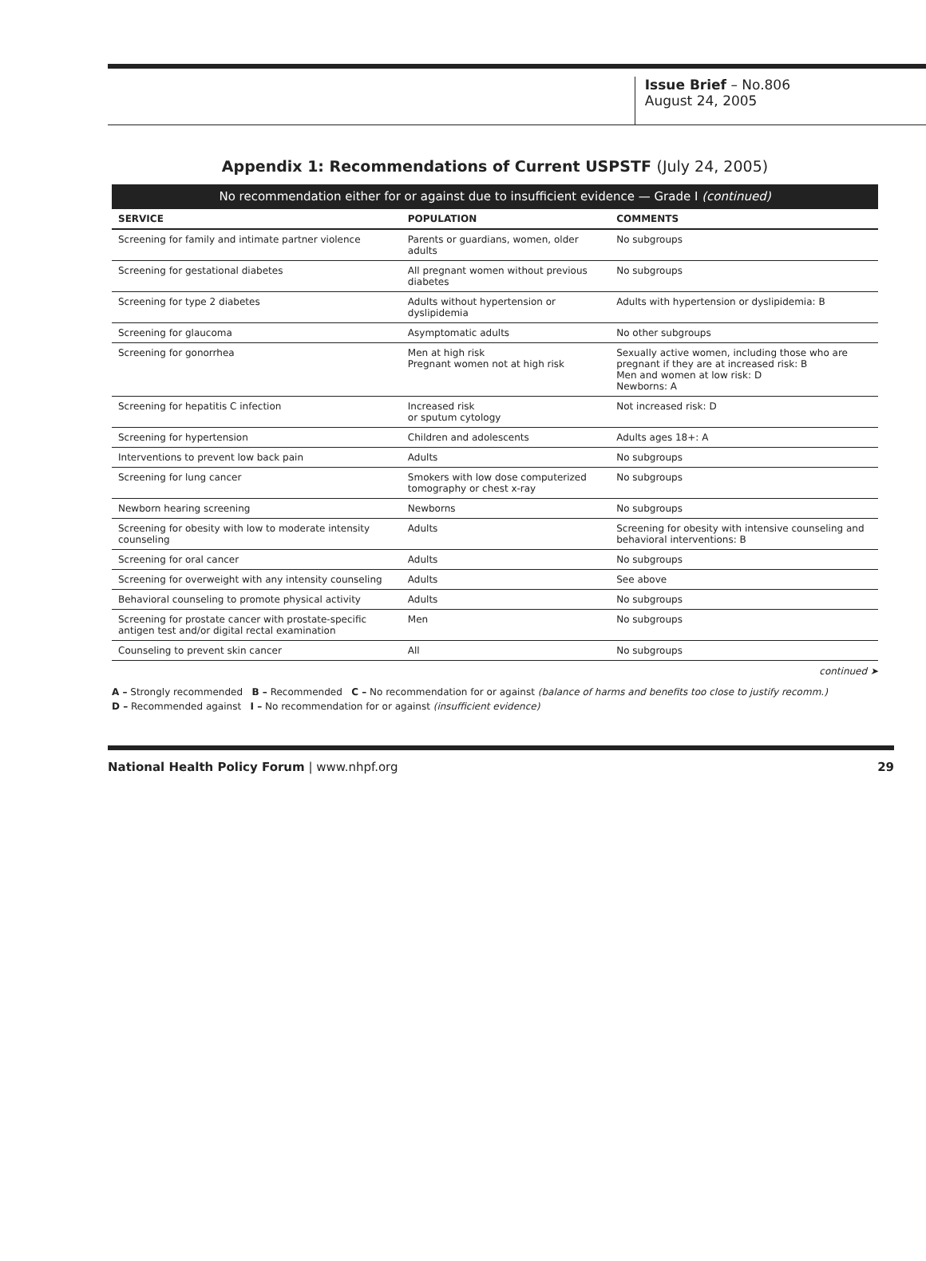Issue Brief – No.806
August 24, 2005
Appendix 1: Recommendations of Current USPSTF (July 24, 2005)
| No recommendation either for or against due to insufficient evidence — Grade I (continued) | | |
| --- | --- | --- |
| SERVICE | POPULATION | COMMENTS |
| Screening for family and intimate partner violence | Parents or guardians, women, older adults | No subgroups |
| Screening for gestational diabetes | All pregnant women without previous diabetes | No subgroups |
| Screening for type 2 diabetes | Adults without hypertension or dyslipidemia | Adults with hypertension or dyslipidemia: B |
| Screening for glaucoma | Asymptomatic adults | No other subgroups |
| Screening for gonorrhea | Men at high risk Pregnant women not at high risk | Sexually active women, including those who are pregnant if they are at increased risk: B Men and women at low risk: D Newborns: A |
| Screening for hepatitis C infection | Increased risk or sputum cytology | Not increased risk: D |
| Screening for hypertension | Children and adolescents | Adults ages 18+: A |
| Interventions to prevent low back pain | Adults | No subgroups |
| Screening for lung cancer | Smokers with low dose computerized tomography or chest x-ray | No subgroups |
| Newborn hearing screening | Newborns | No subgroups |
| Screening for obesity with low to moderate intensity counseling | Adults | Screening for obesity with intensive counseling and behavioral interventions: B |
| Screening for oral cancer | Adults | No subgroups |
| Screening for overweight with any intensity counseling | Adults | See above |
| Behavioral counseling to promote physical activity | Adults | No subgroups |
| Screening for prostate cancer with prostate-specific antigen test and/or digital rectal examination | Men | No subgroups |
| Counseling to prevent skin cancer | All | No subgroups |
continued ➤
A – Strongly recommended B – Recommended C – No recommendation for or against (balance of harms and benefits too close to justify recomm.)
D – Recommended against I – No recommendation for or against (insufficient evidence)
National Health Policy Forum | www.nhpf.org 29